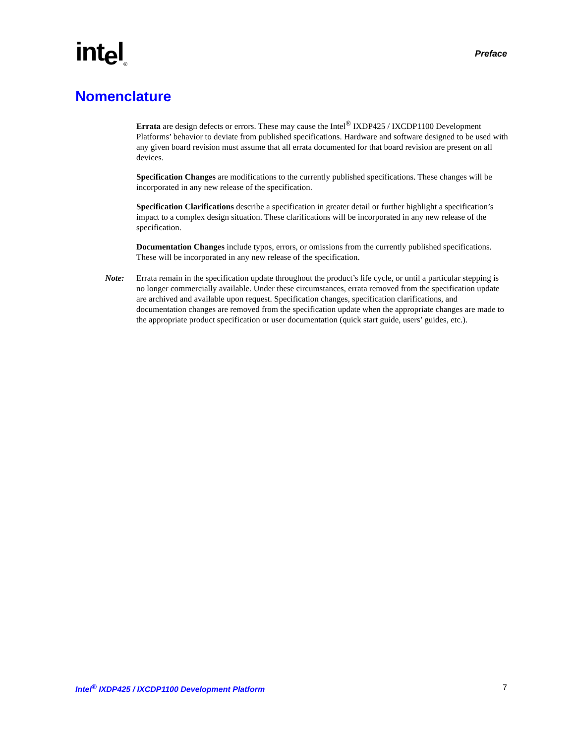intel<sub>®</sub>
Preface
Nomenclature
Errata are design defects or errors. These may cause the Intel<sup>®</sup> IXDP425 / IXCDP1100 Development Platforms’ behavior to deviate from published specifications. Hardware and software designed to be used with any given board revision must assume that all errata documented for that board revision are present on all devices.
Specification Changes are modifications to the currently published specifications. These changes will be incorporated in any new release of the specification.
Specification Clarifications describe a specification in greater detail or further highlight a specification’s impact to a complex design situation. These clarifications will be incorporated in any new release of the specification.
Documentation Changes include typos, errors, or omissions from the currently published specifications. These will be incorporated in any new release of the specification.
Note: Errata remain in the specification update throughout the product’s life cycle, or until a particular stepping is no longer commercially available. Under these circumstances, errata removed from the specification update are archived and available upon request. Specification changes, specification clarifications, and documentation changes are removed from the specification update when the appropriate changes are made to the appropriate product specification or user documentation (quick start guide, users’ guides, etc.).
Intel<sup>®</sup> IXDP425 / IXCDP1100 Development Platform
7